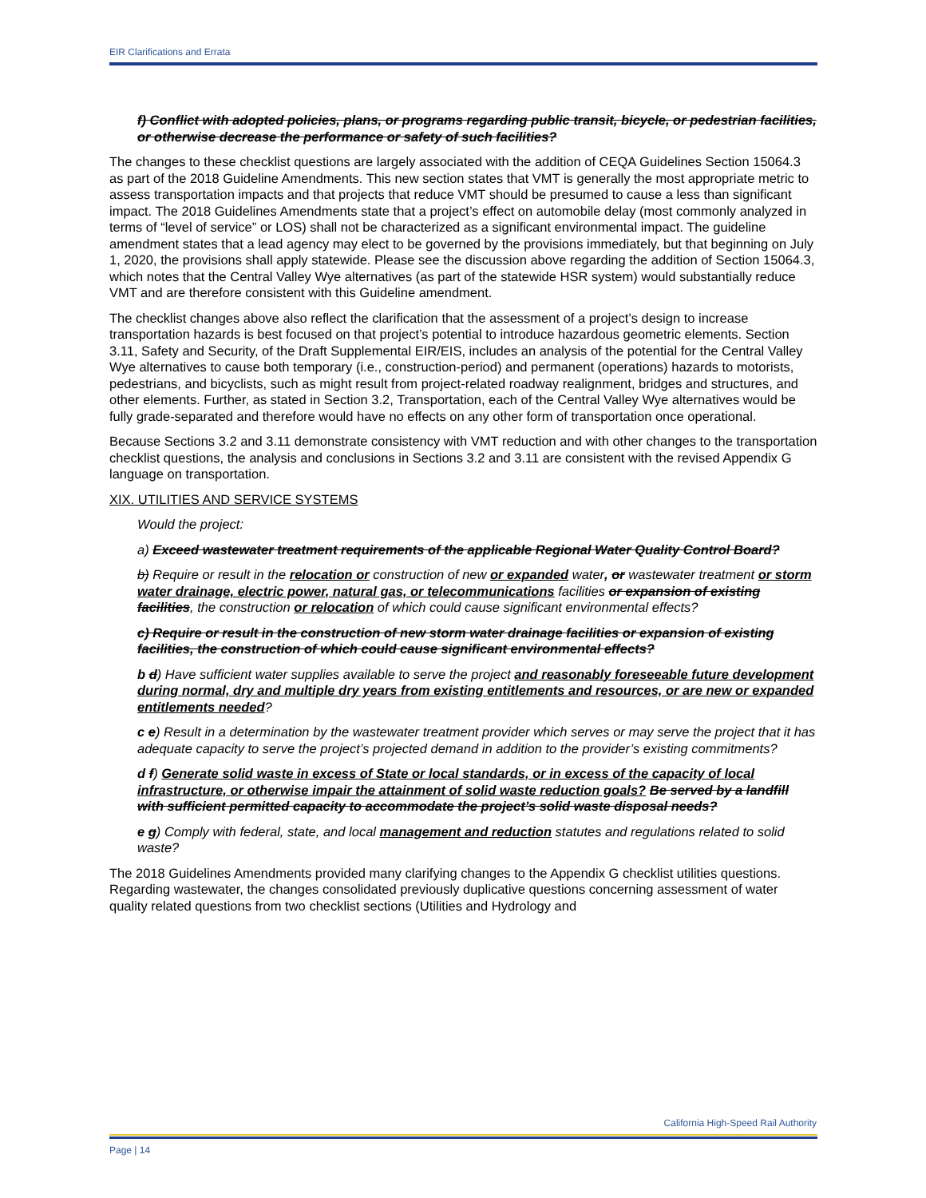EIR Clarifications and Errata
f) Conflict with adopted policies, plans, or programs regarding public transit, bicycle, or pedestrian facilities, or otherwise decrease the performance or safety of such facilities?
The changes to these checklist questions are largely associated with the addition of CEQA Guidelines Section 15064.3 as part of the 2018 Guideline Amendments. This new section states that VMT is generally the most appropriate metric to assess transportation impacts and that projects that reduce VMT should be presumed to cause a less than significant impact. The 2018 Guidelines Amendments state that a project’s effect on automobile delay (most commonly analyzed in terms of “level of service” or LOS) shall not be characterized as a significant environmental impact. The guideline amendment states that a lead agency may elect to be governed by the provisions immediately, but that beginning on July 1, 2020, the provisions shall apply statewide. Please see the discussion above regarding the addition of Section 15064.3, which notes that the Central Valley Wye alternatives (as part of the statewide HSR system) would substantially reduce VMT and are therefore consistent with this Guideline amendment.
The checklist changes above also reflect the clarification that the assessment of a project’s design to increase transportation hazards is best focused on that project’s potential to introduce hazardous geometric elements. Section 3.11, Safety and Security, of the Draft Supplemental EIR/EIS, includes an analysis of the potential for the Central Valley Wye alternatives to cause both temporary (i.e., construction-period) and permanent (operations) hazards to motorists, pedestrians, and bicyclists, such as might result from project-related roadway realignment, bridges and structures, and other elements. Further, as stated in Section 3.2, Transportation, each of the Central Valley Wye alternatives would be fully grade-separated and therefore would have no effects on any other form of transportation once operational.
Because Sections 3.2 and 3.11 demonstrate consistency with VMT reduction and with other changes to the transportation checklist questions, the analysis and conclusions in Sections 3.2 and 3.11 are consistent with the revised Appendix G language on transportation.
XIX. UTILITIES AND SERVICE SYSTEMS
Would the project:
a) Exceed wastewater treatment requirements of the applicable Regional Water Quality Control Board?
b) Require or result in the relocation or construction of new or expanded water, or wastewater treatment or storm water drainage, electric power, natural gas, or telecommunications facilities or expansion of existing facilities, the construction or relocation of which could cause significant environmental effects?
c) Require or result in the construction of new storm water drainage facilities or expansion of existing facilities, the construction of which could cause significant environmental effects?
b d) Have sufficient water supplies available to serve the project and reasonably foreseeable future development during normal, dry and multiple dry years from existing entitlements and resources, or are new or expanded entitlements needed?
c e) Result in a determination by the wastewater treatment provider which serves or may serve the project that it has adequate capacity to serve the project’s projected demand in addition to the provider’s existing commitments?
d f) Generate solid waste in excess of State or local standards, or in excess of the capacity of local infrastructure, or otherwise impair the attainment of solid waste reduction goals? Be served by a landfill with sufficient permitted capacity to accommodate the project’s solid waste disposal needs?
e g) Comply with federal, state, and local management and reduction statutes and regulations related to solid waste?
The 2018 Guidelines Amendments provided many clarifying changes to the Appendix G checklist utilities questions. Regarding wastewater, the changes consolidated previously duplicative questions concerning assessment of water quality related questions from two checklist sections (Utilities and Hydrology and
California High-Speed Rail Authority
Page | 14